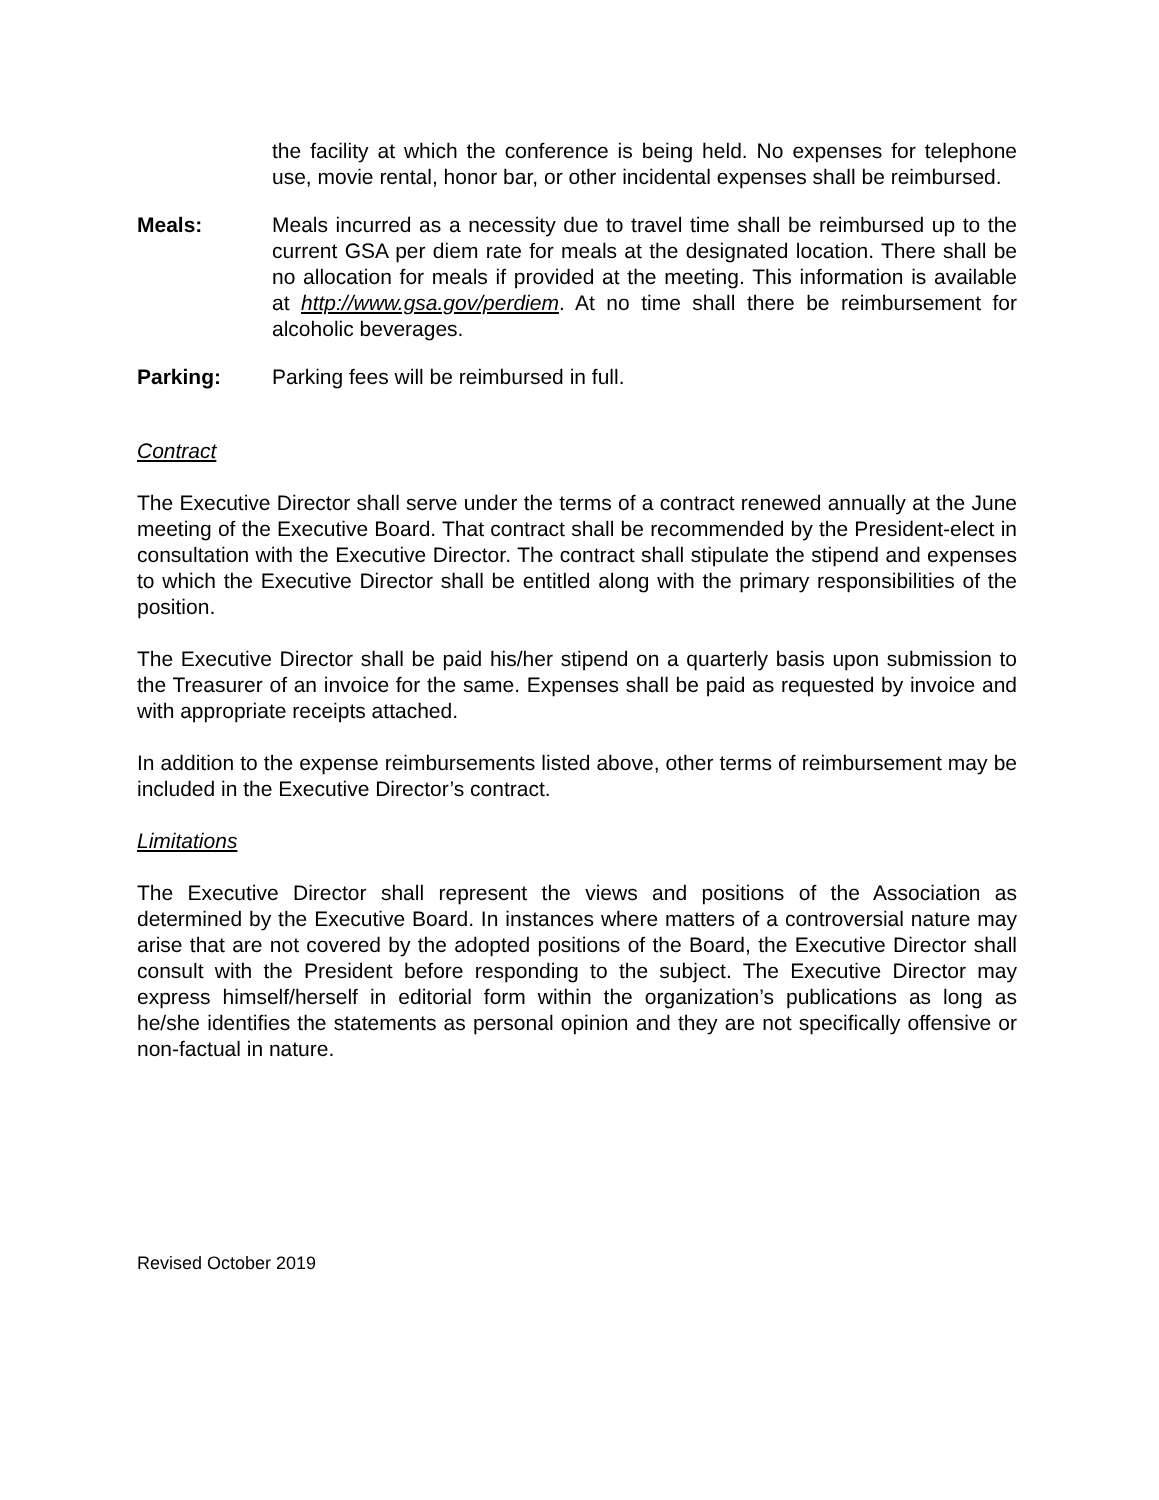the facility at which the conference is being held. No expenses for telephone use, movie rental, honor bar, or other incidental expenses shall be reimbursed.
Meals: Meals incurred as a necessity due to travel time shall be reimbursed up to the current GSA per diem rate for meals at the designated location. There shall be no allocation for meals if provided at the meeting. This information is available at http://www.gsa.gov/perdiem. At no time shall there be reimbursement for alcoholic beverages.
Parking: Parking fees will be reimbursed in full.
Contract
The Executive Director shall serve under the terms of a contract renewed annually at the June meeting of the Executive Board. That contract shall be recommended by the President-elect in consultation with the Executive Director. The contract shall stipulate the stipend and expenses to which the Executive Director shall be entitled along with the primary responsibilities of the position.
The Executive Director shall be paid his/her stipend on a quarterly basis upon submission to the Treasurer of an invoice for the same. Expenses shall be paid as requested by invoice and with appropriate receipts attached.
In addition to the expense reimbursements listed above, other terms of reimbursement may be included in the Executive Director’s contract.
Limitations
The Executive Director shall represent the views and positions of the Association as determined by the Executive Board. In instances where matters of a controversial nature may arise that are not covered by the adopted positions of the Board, the Executive Director shall consult with the President before responding to the subject. The Executive Director may express himself/herself in editorial form within the organization’s publications as long as he/she identifies the statements as personal opinion and they are not specifically offensive or non-factual in nature.
Revised October 2019